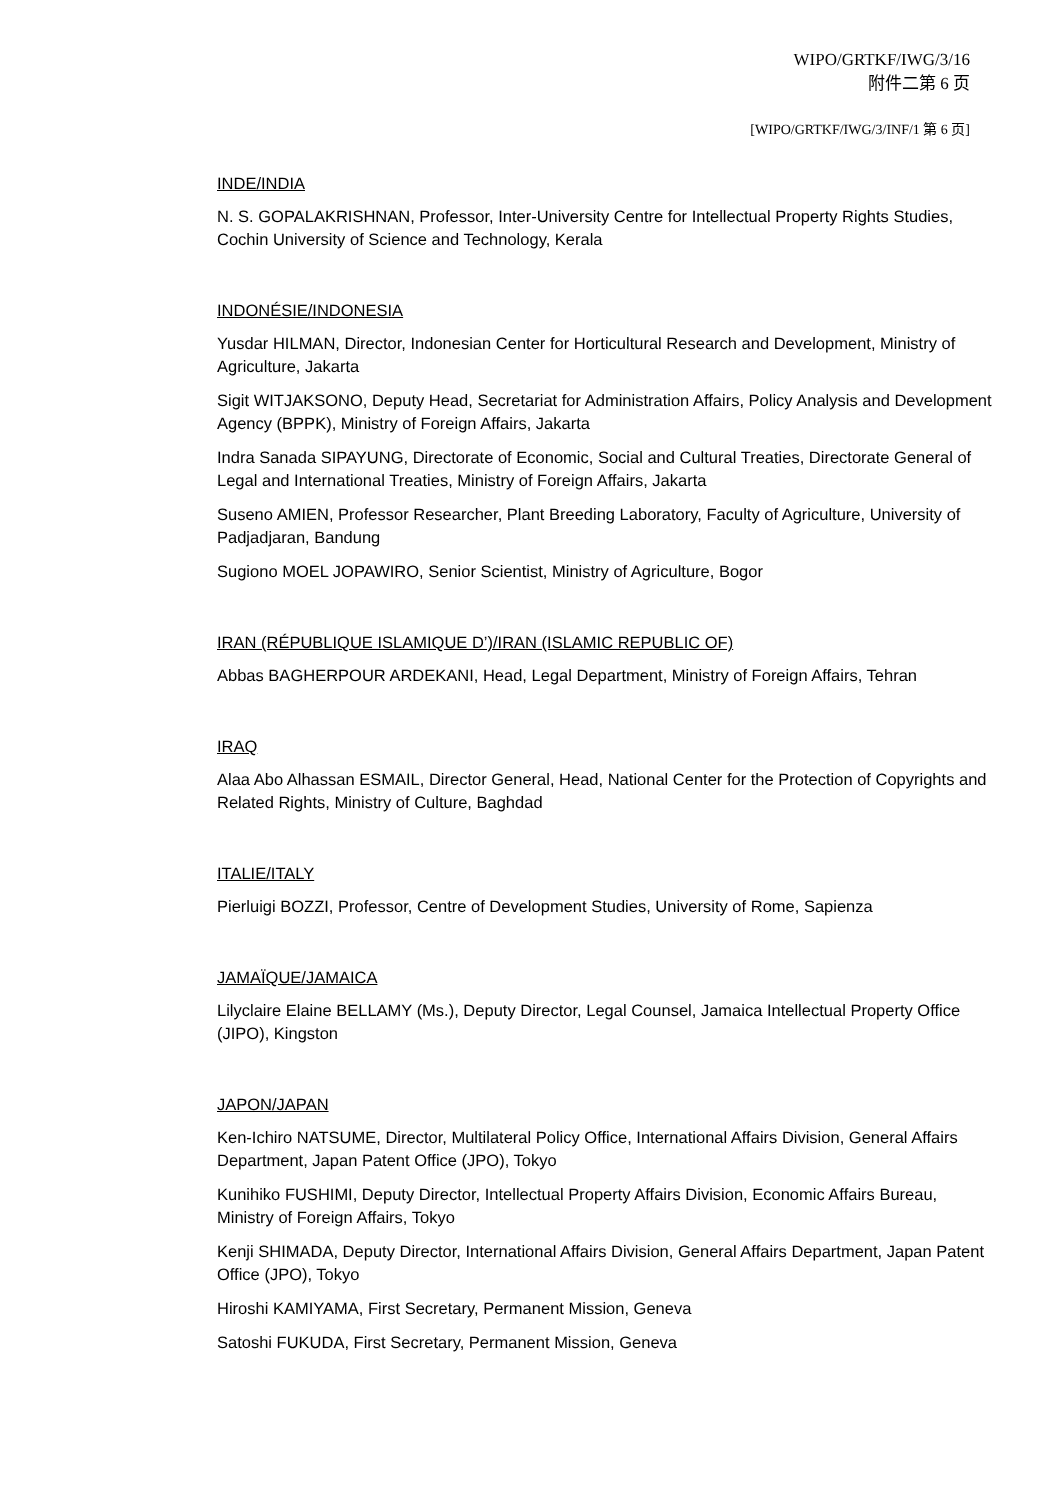WIPO/GRTKF/IWG/3/16
附件二第 6 页
[WIPO/GRTKF/IWG/3/INF/1 第 6 页]
INDE/INDIA
N. S. GOPALAKRISHNAN, Professor, Inter-University Centre for Intellectual Property Rights Studies, Cochin University of Science and Technology, Kerala
INDONÉSIE/INDONESIA
Yusdar HILMAN, Director, Indonesian Center for Horticultural Research and Development, Ministry of Agriculture, Jakarta
Sigit WITJAKSONO, Deputy Head, Secretariat for Administration Affairs, Policy Analysis and Development Agency (BPPK), Ministry of Foreign Affairs, Jakarta
Indra Sanada SIPAYUNG, Directorate of Economic, Social and Cultural Treaties, Directorate General of Legal and International Treaties, Ministry of Foreign Affairs, Jakarta
Suseno AMIEN, Professor Researcher, Plant Breeding Laboratory, Faculty of Agriculture, University of Padjadjaran, Bandung
Sugiono MOEL JOPAWIRO, Senior Scientist, Ministry of Agriculture, Bogor
IRAN (RÉPUBLIQUE ISLAMIQUE D’)/IRAN (ISLAMIC REPUBLIC OF)
Abbas BAGHERPOUR ARDEKANI, Head, Legal Department, Ministry of Foreign Affairs, Tehran
IRAQ
Alaa Abo Alhassan ESMAIL, Director General, Head, National Center for the Protection of Copyrights and Related Rights, Ministry of Culture, Baghdad
ITALIE/ITALY
Pierluigi BOZZI, Professor, Centre of Development Studies, University of Rome, Sapienza
JAMAÏQUE/JAMAICA
Lilyclaire Elaine BELLAMY (Ms.), Deputy Director, Legal Counsel, Jamaica Intellectual Property Office (JIPO), Kingston
JAPON/JAPAN
Ken-Ichiro NATSUME, Director, Multilateral Policy Office, International Affairs Division, General Affairs Department, Japan Patent Office (JPO), Tokyo
Kunihiko FUSHIMI, Deputy Director, Intellectual Property Affairs Division, Economic Affairs Bureau, Ministry of Foreign Affairs, Tokyo
Kenji SHIMADA, Deputy Director, International Affairs Division, General Affairs Department, Japan Patent Office (JPO), Tokyo
Hiroshi KAMIYAMA, First Secretary, Permanent Mission, Geneva
Satoshi FUKUDA, First Secretary, Permanent Mission, Geneva